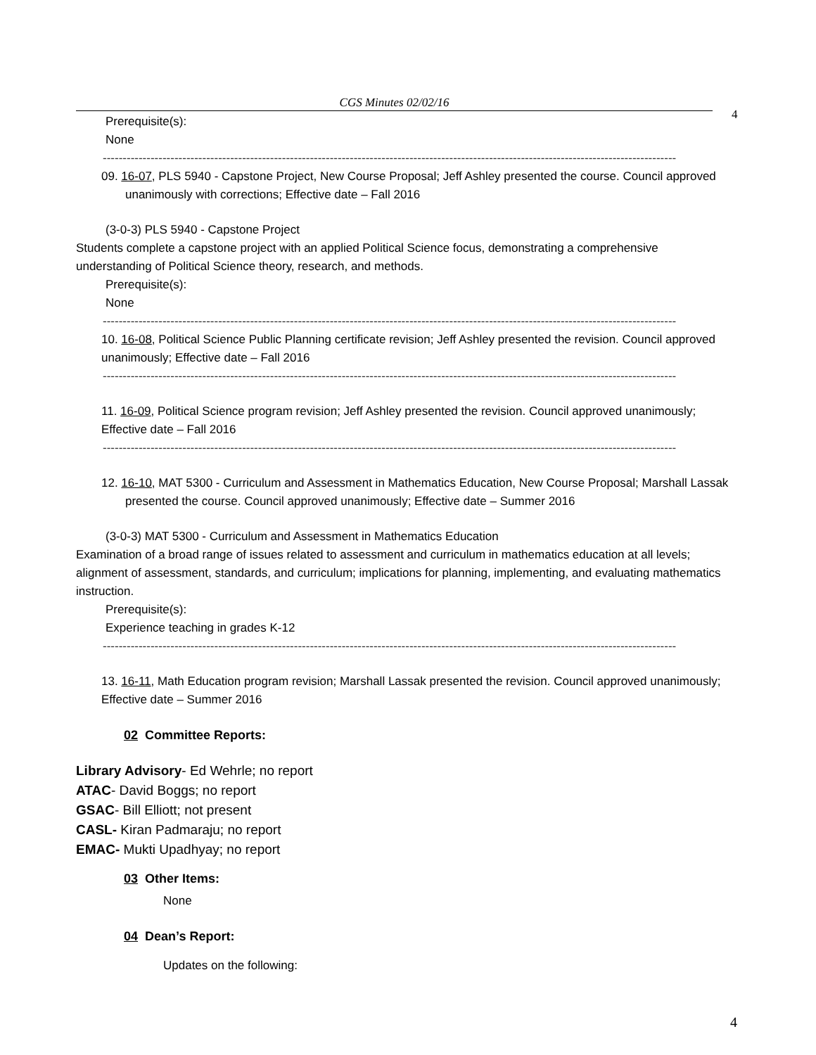CGS Minutes 02/02/16
4
Prerequisite(s):
None
------------------------------------------------------------------------------------------------------------------------------------------------
09. 16-07, PLS 5940 - Capstone Project, New Course Proposal; Jeff Ashley presented the course. Council approved unanimously with corrections; Effective date – Fall 2016
(3-0-3) PLS 5940 - Capstone Project
Students complete a capstone project with an applied Political Science focus, demonstrating a comprehensive understanding of Political Science theory, research, and methods.
Prerequisite(s):
None
------------------------------------------------------------------------------------------------------------------------------------------------
10. 16-08, Political Science Public Planning certificate revision; Jeff Ashley presented the revision. Council approved unanimously; Effective date – Fall 2016
------------------------------------------------------------------------------------------------------------------------------------------------
11. 16-09, Political Science program revision; Jeff Ashley presented the revision. Council approved unanimously; Effective date – Fall 2016
------------------------------------------------------------------------------------------------------------------------------------------------
12. 16-10, MAT 5300 - Curriculum and Assessment in Mathematics Education, New Course Proposal; Marshall Lassak presented the course. Council approved unanimously; Effective date – Summer 2016
(3-0-3) MAT 5300 - Curriculum and Assessment in Mathematics Education
Examination of a broad range of issues related to assessment and curriculum in mathematics education at all levels; alignment of assessment, standards, and curriculum; implications for planning, implementing, and evaluating mathematics instruction.
Prerequisite(s):
Experience teaching in grades K-12
------------------------------------------------------------------------------------------------------------------------------------------------
13. 16-11, Math Education program revision; Marshall Lassak presented the revision. Council approved unanimously; Effective date – Summer 2016
02 Committee Reports:
Library Advisory- Ed Wehrle; no report
ATAC- David Boggs; no report
GSAC- Bill Elliott; not present
CASL- Kiran Padmaraju; no report
EMAC- Mukti Upadhyay; no report
03 Other Items:
None
04 Dean’s Report:
Updates on the following:
4